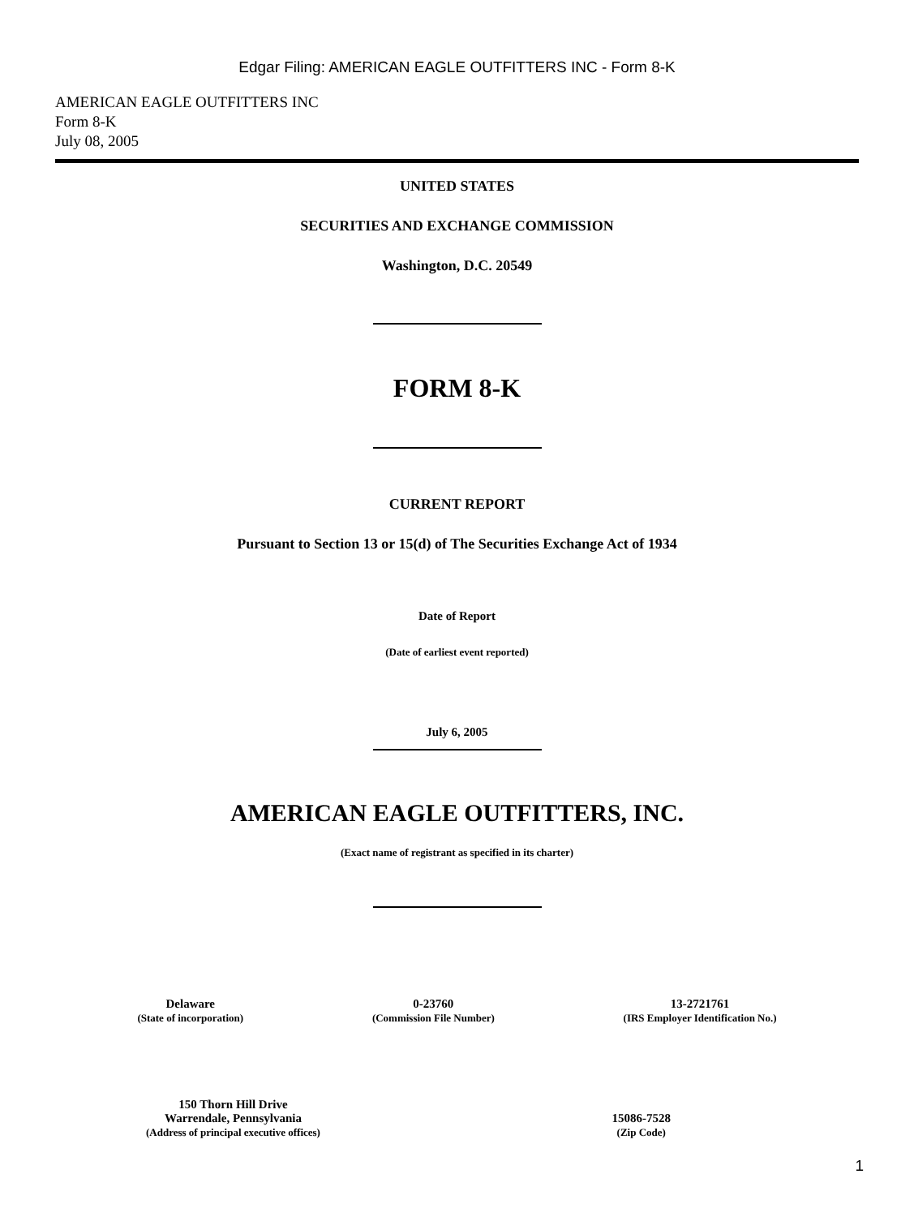Edgar Filing: AMERICAN EAGLE OUTFITTERS INC - Form 8-K
AMERICAN EAGLE OUTFITTERS INC
Form 8-K
July 08, 2005
UNITED STATES
SECURITIES AND EXCHANGE COMMISSION
Washington, D.C. 20549
FORM 8-K
CURRENT REPORT
Pursuant to Section 13 or 15(d) of The Securities Exchange Act of 1934
Date of Report
(Date of earliest event reported)
July 6, 2005
AMERICAN EAGLE OUTFITTERS, INC.
(Exact name of registrant as specified in its charter)
Delaware
(State of incorporation)
0-23760
(Commission File Number)
13-2721761
(IRS Employer Identification No.)
150 Thorn Hill Drive
Warrendale, Pennsylvania
(Address of principal executive offices)
15086-7528
(Zip Code)
1